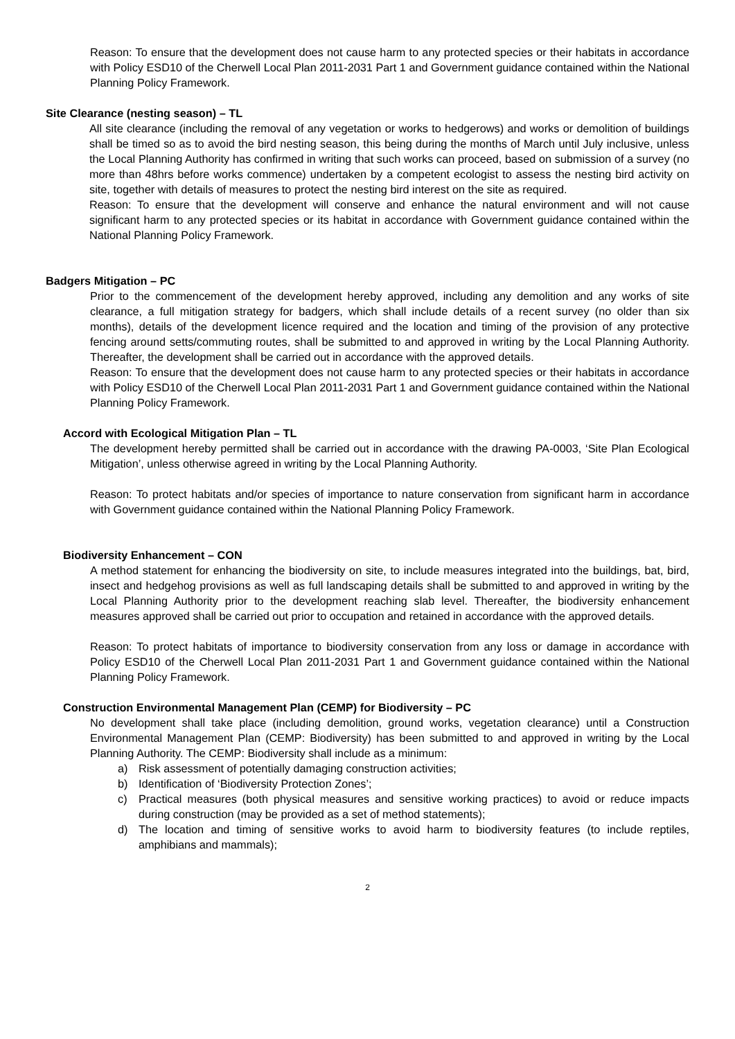Reason: To ensure that the development does not cause harm to any protected species or their habitats in accordance with Policy ESD10 of the Cherwell Local Plan 2011-2031 Part 1 and Government guidance contained within the National Planning Policy Framework.
Site Clearance (nesting season) – TL
All site clearance (including the removal of any vegetation or works to hedgerows) and works or demolition of buildings shall be timed so as to avoid the bird nesting season, this being during the months of March until July inclusive, unless the Local Planning Authority has confirmed in writing that such works can proceed, based on submission of a survey (no more than 48hrs before works commence) undertaken by a competent ecologist to assess the nesting bird activity on site, together with details of measures to protect the nesting bird interest on the site as required.
Reason: To ensure that the development will conserve and enhance the natural environment and will not cause significant harm to any protected species or its habitat in accordance with Government guidance contained within the National Planning Policy Framework.
Badgers Mitigation – PC
Prior to the commencement of the development hereby approved, including any demolition and any works of site clearance, a full mitigation strategy for badgers, which shall include details of a recent survey (no older than six months), details of the development licence required and the location and timing of the provision of any protective fencing around setts/commuting routes, shall be submitted to and approved in writing by the Local Planning Authority. Thereafter, the development shall be carried out in accordance with the approved details.
Reason: To ensure that the development does not cause harm to any protected species or their habitats in accordance with Policy ESD10 of the Cherwell Local Plan 2011-2031 Part 1 and Government guidance contained within the National Planning Policy Framework.
Accord with Ecological Mitigation Plan – TL
The development hereby permitted shall be carried out in accordance with the drawing PA-0003, ‘Site Plan Ecological Mitigation’, unless otherwise agreed in writing by the Local Planning Authority.
Reason: To protect habitats and/or species of importance to nature conservation from significant harm in accordance with Government guidance contained within the National Planning Policy Framework.
Biodiversity Enhancement – CON
A method statement for enhancing the biodiversity on site, to include measures integrated into the buildings, bat, bird, insect and hedgehog provisions as well as full landscaping details shall be submitted to and approved in writing by the Local Planning Authority prior to the development reaching slab level. Thereafter, the biodiversity enhancement measures approved shall be carried out prior to occupation and retained in accordance with the approved details.
Reason: To protect habitats of importance to biodiversity conservation from any loss or damage in accordance with Policy ESD10 of the Cherwell Local Plan 2011-2031 Part 1 and Government guidance contained within the National Planning Policy Framework.
Construction Environmental Management Plan (CEMP) for Biodiversity – PC
No development shall take place (including demolition, ground works, vegetation clearance) until a Construction Environmental Management Plan (CEMP: Biodiversity) has been submitted to and approved in writing by the Local Planning Authority. The CEMP: Biodiversity shall include as a minimum:
a) Risk assessment of potentially damaging construction activities;
b) Identification of ‘Biodiversity Protection Zones’;
c) Practical measures (both physical measures and sensitive working practices) to avoid or reduce impacts during construction (may be provided as a set of method statements);
d) The location and timing of sensitive works to avoid harm to biodiversity features (to include reptiles, amphibians and mammals);
2